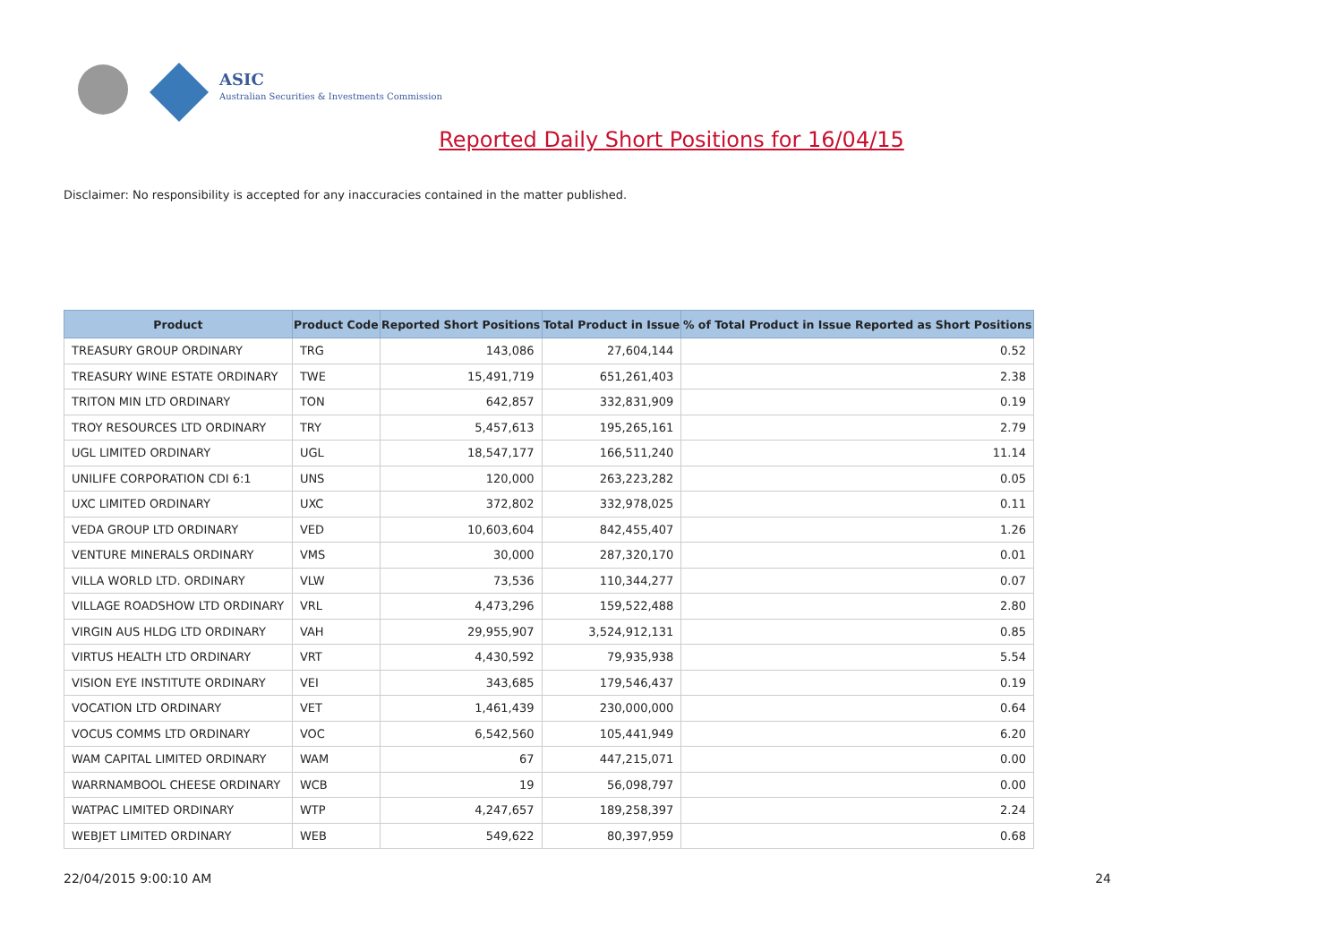ASIC
Australian Securities & Investments Commission
Reported Daily Short Positions for 16/04/15
Disclaimer: No responsibility is accepted for any inaccuracies contained in the matter published.
| Product | Product Code | Reported Short Positions | Total Product in Issue | % of Total Product in Issue Reported as Short Positions |
| --- | --- | --- | --- | --- |
| TREASURY GROUP ORDINARY | TRG | 143,086 | 27,604,144 | 0.52 |
| TREASURY WINE ESTATE ORDINARY | TWE | 15,491,719 | 651,261,403 | 2.38 |
| TRITON MIN LTD ORDINARY | TON | 642,857 | 332,831,909 | 0.19 |
| TROY RESOURCES LTD ORDINARY | TRY | 5,457,613 | 195,265,161 | 2.79 |
| UGL LIMITED ORDINARY | UGL | 18,547,177 | 166,511,240 | 11.14 |
| UNILIFE CORPORATION CDI 6:1 | UNS | 120,000 | 263,223,282 | 0.05 |
| UXC LIMITED ORDINARY | UXC | 372,802 | 332,978,025 | 0.11 |
| VEDA GROUP LTD ORDINARY | VED | 10,603,604 | 842,455,407 | 1.26 |
| VENTURE MINERALS ORDINARY | VMS | 30,000 | 287,320,170 | 0.01 |
| VILLA WORLD LTD. ORDINARY | VLW | 73,536 | 110,344,277 | 0.07 |
| VILLAGE ROADSHOW LTD ORDINARY | VRL | 4,473,296 | 159,522,488 | 2.80 |
| VIRGIN AUS HLDG LTD ORDINARY | VAH | 29,955,907 | 3,524,912,131 | 0.85 |
| VIRTUS HEALTH LTD ORDINARY | VRT | 4,430,592 | 79,935,938 | 5.54 |
| VISION EYE INSTITUTE ORDINARY | VEI | 343,685 | 179,546,437 | 0.19 |
| VOCATION LTD ORDINARY | VET | 1,461,439 | 230,000,000 | 0.64 |
| VOCUS COMMS LTD ORDINARY | VOC | 6,542,560 | 105,441,949 | 6.20 |
| WAM CAPITAL LIMITED ORDINARY | WAM | 67 | 447,215,071 | 0.00 |
| WARRNAMBOOL CHEESE ORDINARY | WCB | 19 | 56,098,797 | 0.00 |
| WATPAC LIMITED ORDINARY | WTP | 4,247,657 | 189,258,397 | 2.24 |
| WEBJET LIMITED ORDINARY | WEB | 549,622 | 80,397,959 | 0.68 |
22/04/2015 9:00:10 AM 24